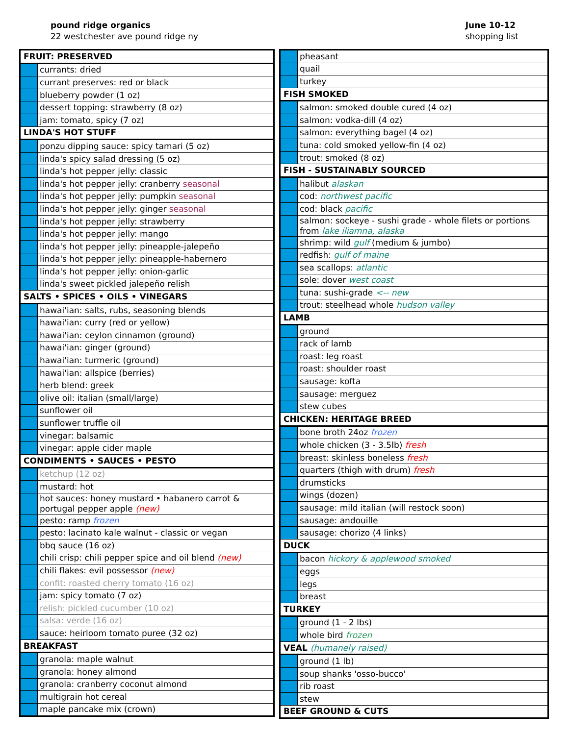pound ridge organics
22 westchester ave pound ridge ny
June 10-12
shopping list
| FRUIT: PRESERVED | |
| | currants: dried |
| | currant preserves: red or black |
| | blueberry powder (1 oz) |
| | dessert topping: strawberry (8 oz) |
| | jam: tomato, spicy (7 oz) |
| LINDA'S HOT STUFF | |
| | ponzu dipping sauce: spicy tamari (5 oz) |
| | linda's spicy salad dressing (5 oz) |
| | linda's hot pepper jelly: classic |
| | linda's hot pepper jelly: cranberry seasonal |
| | linda's hot pepper jelly: pumpkin seasonal |
| | linda's hot pepper jelly: ginger seasonal |
| | linda's hot pepper jelly: strawberry |
| | linda's hot pepper jelly: mango |
| | linda's hot pepper jelly: pineapple-jalepeño |
| | linda's hot pepper jelly: pineapple-habernero |
| | linda's hot pepper jelly: onion-garlic |
| | linda's sweet pickled jalepeño relish |
| SALTS • SPICES • OILS • VINEGARS | |
| | hawai'ian: salts, rubs, seasoning blends |
| | hawai'ian: curry (red or yellow) |
| | hawai'ian: ceylon cinnamon (ground) |
| | hawai'ian: ginger (ground) |
| | hawai'ian: turmeric (ground) |
| | hawai'ian: allspice (berries) |
| | herb blend: greek |
| | olive oil: italian (small/large) |
| | sunflower oil |
| | sunflower truffle oil |
| | vinegar: balsamic |
| | vinegar: apple cider maple |
| CONDIMENTS • SAUCES • PESTO | |
| | ketchup (12 oz) |
| | mustard: hot |
| | hot sauces: honey mustard • habanero carrot & portugal pepper apple (new) |
| | pesto: ramp frozen |
| | pesto: lacinato kale walnut - classic or vegan |
| | bbq sauce (16 oz) |
| | chili crisp: chili pepper spice and oil blend (new) |
| | chili flakes: evil possessor (new) |
| | confit: roasted cherry tomato (16 oz) |
| | jam: spicy tomato (7 oz) |
| | relish: pickled cucumber (10 oz) |
| | salsa: verde (16 oz) |
| | sauce: heirloom tomato puree (32 oz) |
| BREAKFAST | |
| | granola: maple walnut |
| | granola: honey almond |
| | granola: cranberry coconut almond |
| | multigrain hot cereal |
| | maple pancake mix (crown) |
| | pheasant |
| | quail |
| | turkey |
| FISH SMOKED | |
| | salmon: smoked double cured (4 oz) |
| | salmon: vodka-dill (4 oz) |
| | salmon: everything bagel (4 oz) |
| | tuna: cold smoked yellow-fin (4 oz) |
| | trout: smoked (8 oz) |
| FISH - SUSTAINABLY SOURCED | |
| | halibut alaskan |
| | cod: northwest pacific |
| | cod: black pacific |
| | salmon: sockeye - sushi grade - whole filets or portions from lake iliamna, alaska |
| | shrimp: wild gulf (medium & jumbo) |
| | redfish: gulf of maine |
| | sea scallops: atlantic |
| | sole: dover west coast |
| | tuna: sushi-grade <-- new |
| | trout: steelhead whole hudson valley |
| LAMB | |
| | ground |
| | rack of lamb |
| | roast: leg roast |
| | roast: shoulder roast |
| | sausage: kofta |
| | sausage: merguez |
| | stew cubes |
| CHICKEN: HERITAGE BREED | |
| | bone broth 24oz frozen |
| | whole chicken (3 - 3.5lb) fresh |
| | breast: skinless boneless fresh |
| | quarters (thigh with drum) fresh |
| | drumsticks |
| | wings (dozen) |
| | sausage: mild italian (will restock soon) |
| | sausage: andouille |
| | sausage: chorizo (4 links) |
| DUCK | |
| | bacon hickory & applewood smoked |
| | eggs |
| | legs |
| | breast |
| TURKEY | |
| | ground (1 - 2 lbs) |
| | whole bird frozen |
| VEAL (humanely raised) | |
| | ground (1 lb) |
| | soup shanks 'osso-bucco' |
| | rib roast |
| | stew |
| BEEF GROUND & CUTS | |